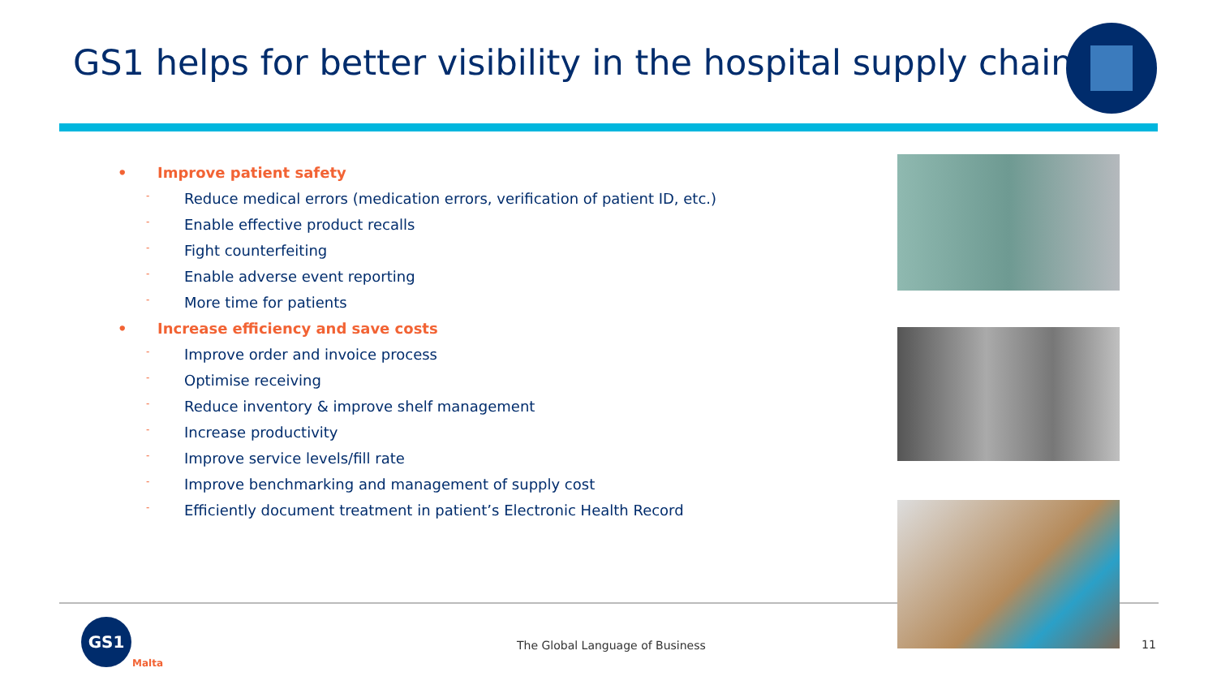GS1 helps for better visibility in the hospital supply chain
• Improve patient safety
- Reduce medical errors (medication errors, verification of patient ID, etc.)
- Enable effective product recalls
- Fight counterfeiting
- Enable adverse event reporting
- More time for patients
• Increase efficiency and save costs
- Improve order and invoice process
- Optimise receiving
- Reduce inventory & improve shelf management
- Increase productivity
- Improve service levels/fill rate
- Improve benchmarking and management of supply cost
- Efficiently document treatment in patient’s Electronic Health Record
GS1
Malta
The Global Language of Business
11